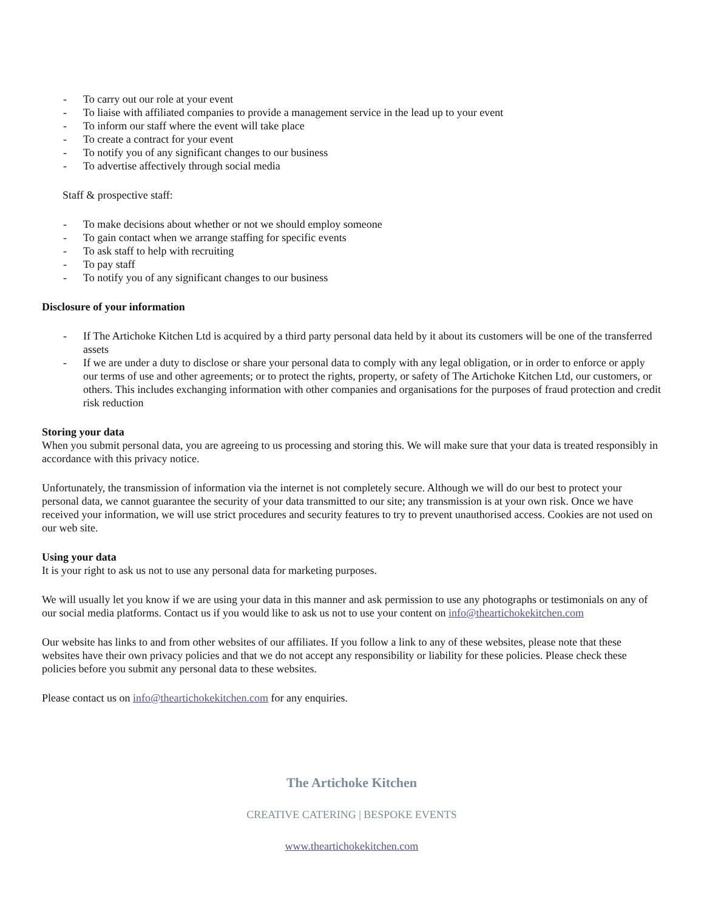- To carry out our role at your event
- To liaise with affiliated companies to provide a management service in the lead up to your event
- To inform our staff where the event will take place
- To create a contract for your event
- To notify you of any significant changes to our business
- To advertise affectively through social media
Staff & prospective staff:
- To make decisions about whether or not we should employ someone
- To gain contact when we arrange staffing for specific events
- To ask staff to help with recruiting
- To pay staff
- To notify you of any significant changes to our business
Disclosure of your information
- If The Artichoke Kitchen Ltd is acquired by a third party personal data held by it about its customers will be one of the transferred assets
- If we are under a duty to disclose or share your personal data to comply with any legal obligation, or in order to enforce or apply our terms of use and other agreements; or to protect the rights, property, or safety of The Artichoke Kitchen Ltd, our customers, or others. This includes exchanging information with other companies and organisations for the purposes of fraud protection and credit risk reduction
Storing your data
When you submit personal data, you are agreeing to us processing and storing this. We will make sure that your data is treated responsibly in accordance with this privacy notice.
Unfortunately, the transmission of information via the internet is not completely secure. Although we will do our best to protect your personal data, we cannot guarantee the security of your data transmitted to our site; any transmission is at your own risk. Once we have received your information, we will use strict procedures and security features to try to prevent unauthorised access. Cookies are not used on our web site.
Using your data
It is your right to ask us not to use any personal data for marketing purposes.
We will usually let you know if we are using your data in this manner and ask permission to use any photographs or testimonials on any of our social media platforms. Contact us if you would like to ask us not to use your content on info@theartichokekitchen.com
Our website has links to and from other websites of our affiliates. If you follow a link to any of these websites, please note that these websites have their own privacy policies and that we do not accept any responsibility or liability for these policies. Please check these policies before you submit any personal data to these websites.
Please contact us on info@theartichokekitchen.com for any enquiries.
The Artichoke Kitchen
CREATIVE CATERING | BESPOKE EVENTS
www.theartichokekitchen.com